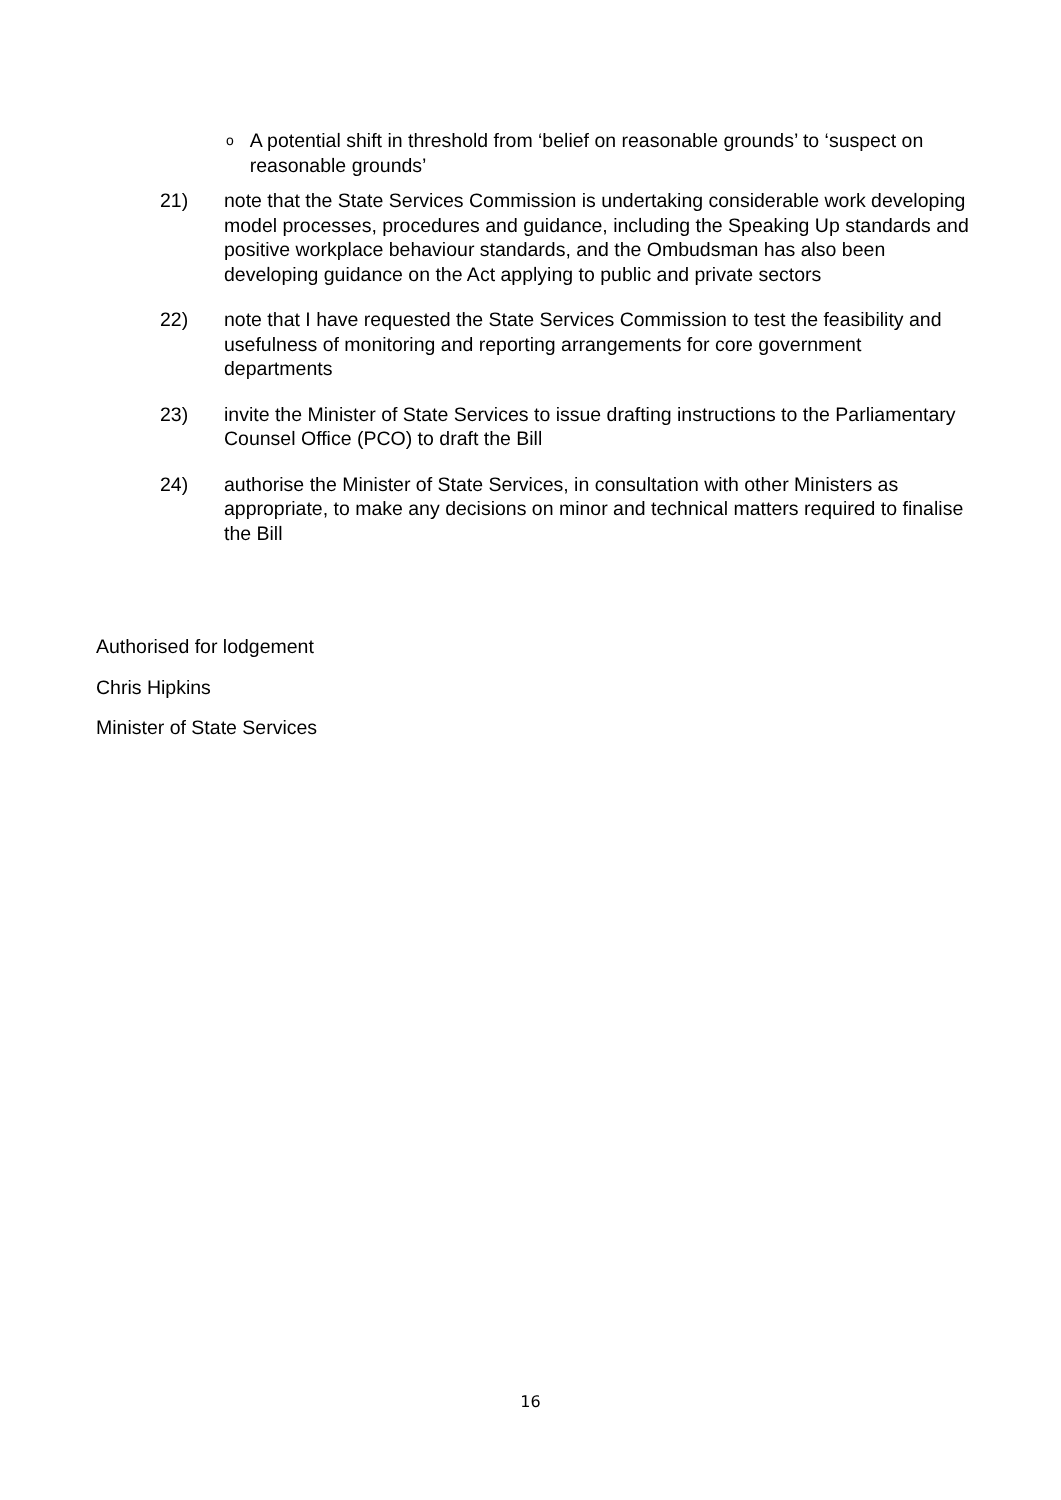o A potential shift in threshold from ‘belief on reasonable grounds’ to ‘suspect on reasonable grounds’
21) note that the State Services Commission is undertaking considerable work developing model processes, procedures and guidance, including the Speaking Up standards and positive workplace behaviour standards, and the Ombudsman has also been developing guidance on the Act applying to public and private sectors
22) note that I have requested the State Services Commission to test the feasibility and usefulness of monitoring and reporting arrangements for core government departments
23) invite the Minister of State Services to issue drafting instructions to the Parliamentary Counsel Office (PCO) to draft the Bill
24) authorise the Minister of State Services, in consultation with other Ministers as appropriate, to make any decisions on minor and technical matters required to finalise the Bill
Authorised for lodgement
Chris Hipkins
Minister of State Services
16